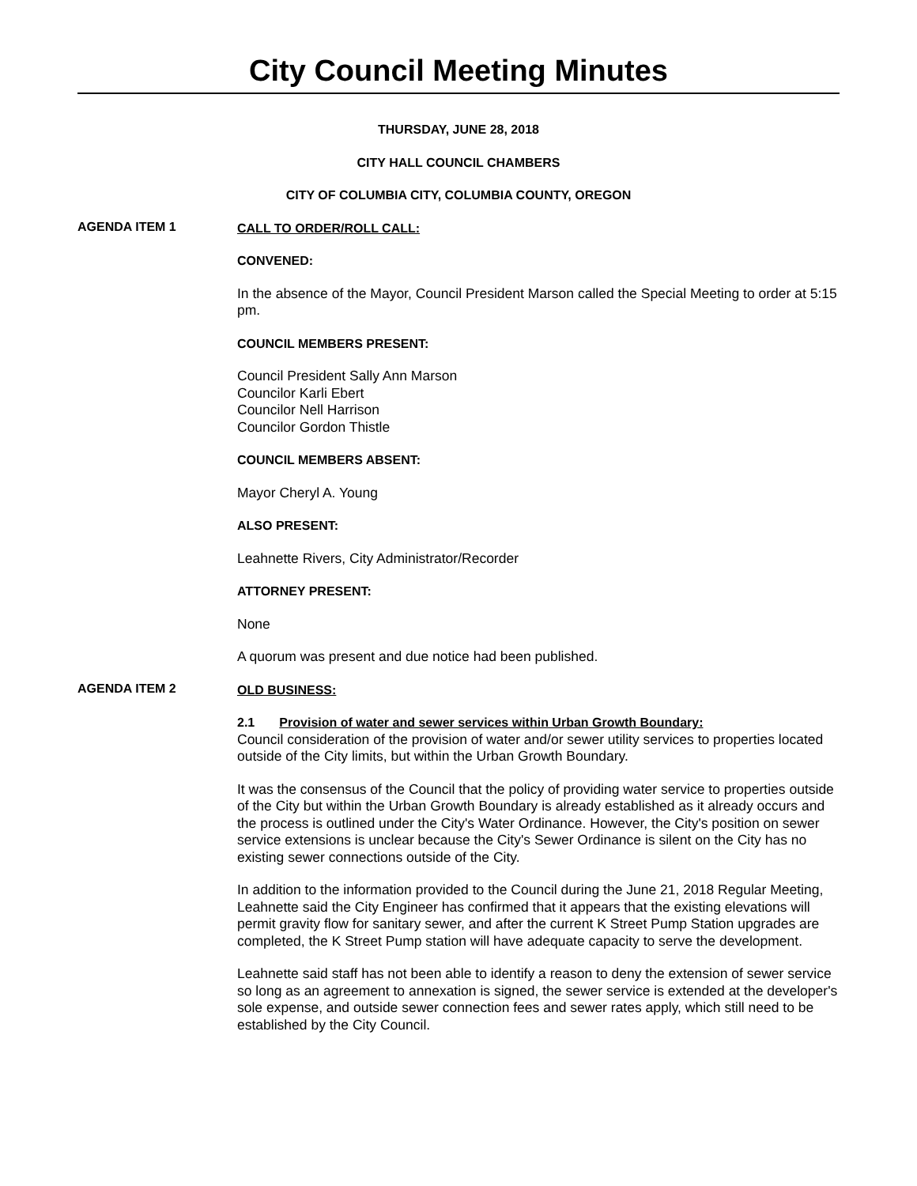City Council Meeting Minutes
THURSDAY, JUNE 28, 2018
CITY HALL COUNCIL CHAMBERS
CITY OF COLUMBIA CITY, COLUMBIA COUNTY, OREGON
AGENDA ITEM 1
CALL TO ORDER/ROLL CALL:
CONVENED:
In the absence of the Mayor, Council President Marson called the Special Meeting to order at 5:15 pm.
COUNCIL MEMBERS PRESENT:
Council President Sally Ann Marson
Councilor Karli Ebert
Councilor Nell Harrison
Councilor Gordon Thistle
COUNCIL MEMBERS ABSENT:
Mayor Cheryl A. Young
ALSO PRESENT:
Leahnette Rivers, City Administrator/Recorder
ATTORNEY PRESENT:
None
A quorum was present and due notice had been published.
AGENDA ITEM 2
OLD BUSINESS:
2.1 Provision of water and sewer services within Urban Growth Boundary:
Council consideration of the provision of water and/or sewer utility services to properties located outside of the City limits, but within the Urban Growth Boundary.
It was the consensus of the Council that the policy of providing water service to properties outside of the City but within the Urban Growth Boundary is already established as it already occurs and the process is outlined under the City's Water Ordinance. However, the City's position on sewer service extensions is unclear because the City's Sewer Ordinance is silent on the City has no existing sewer connections outside of the City.
In addition to the information provided to the Council during the June 21, 2018 Regular Meeting, Leahnette said the City Engineer has confirmed that it appears that the existing elevations will permit gravity flow for sanitary sewer, and after the current K Street Pump Station upgrades are completed, the K Street Pump station will have adequate capacity to serve the development.
Leahnette said staff has not been able to identify a reason to deny the extension of sewer service so long as an agreement to annexation is signed, the sewer service is extended at the developer's sole expense, and outside sewer connection fees and sewer rates apply, which still need to be established by the City Council.